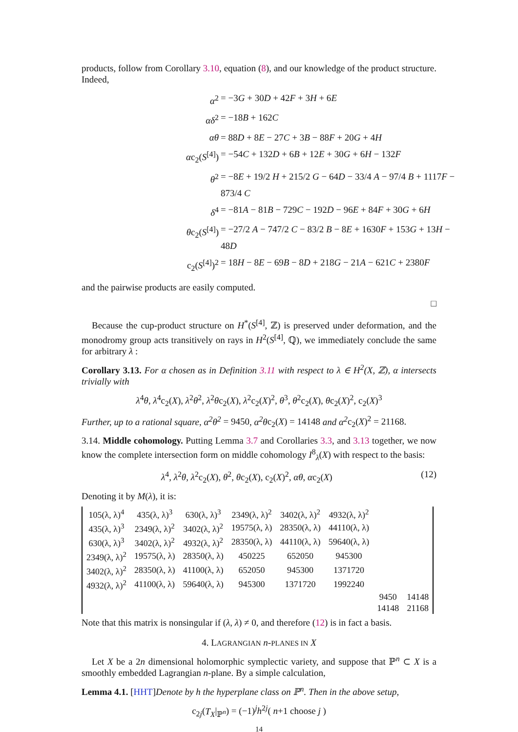products, follow from Corollary 3.10, equation (8), and our knowledge of the product structure. Indeed,
α<sup>2</sup>
= −3G + 30D + 42F + 3H + 6E
αδ<sup>2</sup>
= −18B + 162C
αθ
= 88D + 8E − 27C + 3B − 88F + 20G + 4H
αc<sub>2</sub>(S<sup>[4]</sup>)
= −54C + 132D + 6B + 12E + 30G + 6H − 132F
θ<sup>2</sup>
= −8E + 19/2 H + 215/2 G − 64D − 33/4 A − 97/4 B + 1117F − 873/4 C
δ<sup>4</sup>
= −81A − 81B − 729C − 192D − 96E + 84F + 30G + 6H
θc<sub>2</sub>(S<sup>[4]</sup>)
= −27/2 A − 747/2 C − 83/2 B − 8E + 1630F + 153G + 13H − 48D
c<sub>2</sub>(S<sup>[4]</sup>)<sup>2</sup>
= 18H − 8E − 69B − 8D + 218G − 21A − 621C + 2380F
and the pairwise products are easily computed.
□
Because the cup-product structure on H<sup>*</sup>(S<sup>[4]</sup>, ℤ) is preserved under deformation, and the monodromy group acts transitively on rays in H<sup>2</sup>(S<sup>[4]</sup>, ℚ), we immediately conclude the same for arbitrary λ :
Corollary 3.13. For α chosen as in Definition 3.11 with respect to λ ∈ H<sup>2</sup>(X, ℤ), α intersects trivially with
λ<sup>4</sup>θ, λ<sup>4</sup>c<sub>2</sub>(X), λ<sup>2</sup>θ<sup>2</sup>, λ<sup>2</sup>θc<sub>2</sub>(X), λ<sup>2</sup>c<sub>2</sub>(X)<sup>2</sup>, θ<sup>3</sup>, θ<sup>2</sup>c<sub>2</sub>(X), θc<sub>2</sub>(X)<sup>2</sup>, c<sub>2</sub>(X)<sup>3</sup>
Further, up to a rational square, α<sup>2</sup>θ<sup>2</sup> = 9450, α<sup>2</sup>θc<sub>2</sub>(X) = 14148 and α<sup>2</sup>c<sub>2</sub>(X)<sup>2</sup> = 21168.
3.14. Middle cohomology. Putting Lemma 3.7 and Corollaries 3.3, and 3.13 together, we now know the complete intersection form on middle cohomology I<sup>8</sup><sub>λ</sub>(X) with respect to the basis:
λ<sup>4</sup>, λ<sup>2</sup>θ, λ<sup>2</sup>c<sub>2</sub>(X), θ<sup>2</sup>, θc<sub>2</sub>(X), c<sub>2</sub>(X)<sup>2</sup>, αθ, αc<sub>2</sub>(X) (12)
Denoting it by M(λ), it is:
| 105(λ, λ)<sup>4</sup> | 435(λ, λ)<sup>3</sup> | 630(λ, λ)<sup>3</sup> | 2349(λ, λ)<sup>2</sup> | 3402(λ, λ)<sup>2</sup> | 4932(λ, λ)<sup>2</sup> | | |
| 435(λ, λ)<sup>3</sup> | 2349(λ, λ)<sup>2</sup> | 3402(λ, λ)<sup>2</sup> | 19575(λ, λ) | 28350(λ, λ) | 44110(λ, λ) | | |
| 630(λ, λ)<sup>3</sup> | 3402(λ, λ)<sup>2</sup> | 4932(λ, λ)<sup>2</sup> | 28350(λ, λ) | 44110(λ, λ) | 59640(λ, λ) | | |
| 2349(λ, λ)<sup>2</sup> | 19575(λ, λ) | 28350(λ, λ) | 450225 | 652050 | 945300 | | |
| 3402(λ, λ)<sup>2</sup> | 28350(λ, λ) | 41100(λ, λ) | 652050 | 945300 | 1371720 | | |
| 4932(λ, λ)<sup>2</sup> | 41100(λ, λ) | 59640(λ, λ) | 945300 | 1371720 | 1992240 | | |
| | | | | | | 9450 | 14148 |
| | | | | | | 14148 | 21168 |
Note that this matrix is nonsingular if (λ, λ) ≠ 0, and therefore (12) is in fact a basis.
4. LAGRANGIAN n-PLANES IN X
Let X be a 2n dimensional holomorphic symplectic variety, and suppose that ℙ<sup>n</sup> ⊂ X is a smoothly embedded Lagrangian n-plane. By a simple calculation,
Lemma 4.1. [HHT]Denote by h the hyperplane class on ℙ<sup>n</sup>. Then in the above setup,
c<sub>2j</sub>(T<sub>X</sub>|<sub>ℙ<sup>n</sup></sub>) = (−1)<sup>j</sup>h<sup>2j</sup>( n+1 choose j )
14